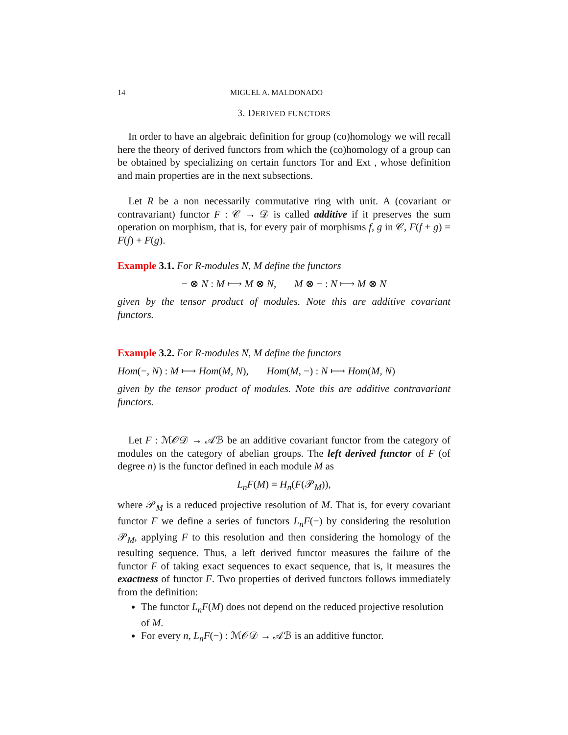14 MIGUEL A. MALDONADO
3. DERIVED FUNCTORS
In order to have an algebraic definition for group (co)homology we will recall here the theory of derived functors from which the (co)homology of a group can be obtained by specializing on certain functors Tor and Ext , whose definition and main properties are in the next subsections.
Let R be a non necessarily commutative ring with unit. A (covariant or contravariant) functor F : 𝒞 → 𝒟 is called additive if it preserves the sum operation on morphism, that is, for every pair of morphisms f, g in 𝒞, F(f + g) = F(f) + F(g).
Example 3.1. For R-modules N, M define the functors
− ⊗ N : M ⟼ M ⊗ N, M ⊗ − : N ⟼ M ⊗ N
given by the tensor product of modules. Note this are additive covariant functors.
Example 3.2. For R-modules N, M define the functors
Hom(−, N) : M ⟼ Hom(M, N), Hom(M, −) : N ⟼ Hom(M, N)
given by the tensor product of modules. Note this are additive contravariant functors.
Let F : ℳ𝒪𝒟 → 𝒜ℬ be an additive covariant functor from the category of modules on the category of abelian groups. The left derived functor of F (of degree n) is the functor defined in each module M as
L<sub>n</sub>F(M) = H<sub>n</sub>(F(𝒫<sub>M</sub>)),
where 𝒫<sub>M</sub> is a reduced projective resolution of M. That is, for every covariant functor F we define a series of functors L<sub>n</sub>F(−) by considering the resolution 𝒫<sub>M</sub>, applying F to this resolution and then considering the homology of the resulting sequence. Thus, a left derived functor measures the failure of the functor F of taking exact sequences to exact sequence, that is, it measures the exactness of functor F. Two properties of derived functors follows immediately from the definition:
The functor L<sub>n</sub>F(M) does not depend on the reduced projective resolution of M.
For every n, L<sub>n</sub>F(−) : ℳ𝒪𝒟 → 𝒜ℬ is an additive functor.